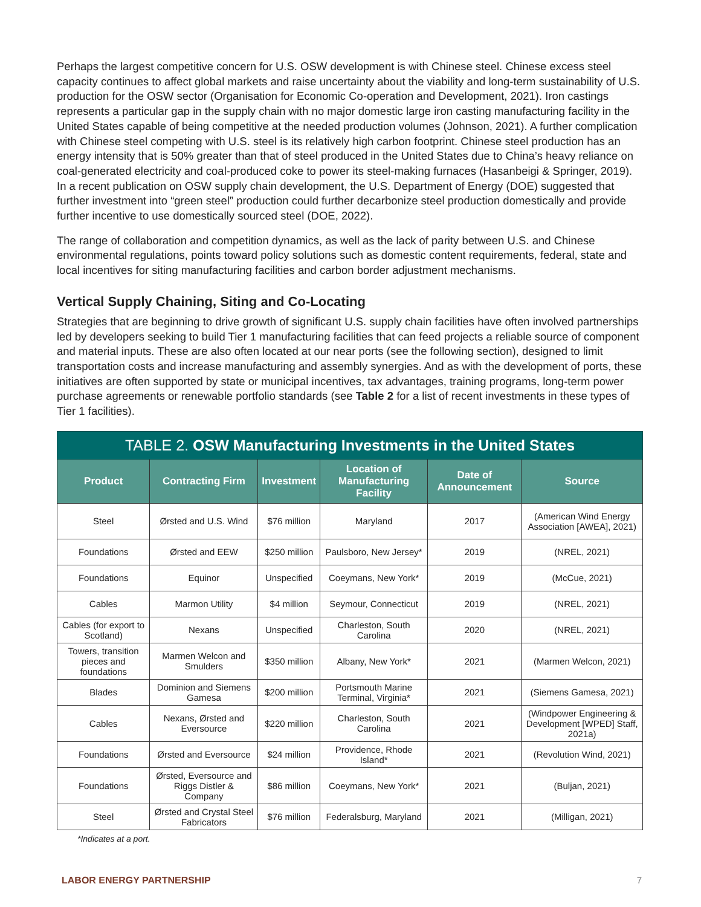Perhaps the largest competitive concern for U.S. OSW development is with Chinese steel. Chinese excess steel capacity continues to affect global markets and raise uncertainty about the viability and long-term sustainability of U.S. production for the OSW sector (Organisation for Economic Co-operation and Development, 2021). Iron castings represents a particular gap in the supply chain with no major domestic large iron casting manufacturing facility in the United States capable of being competitive at the needed production volumes (Johnson, 2021). A further complication with Chinese steel competing with U.S. steel is its relatively high carbon footprint. Chinese steel production has an energy intensity that is 50% greater than that of steel produced in the United States due to China’s heavy reliance on coal-generated electricity and coal-produced coke to power its steel-making furnaces (Hasanbeigi & Springer, 2019). In a recent publication on OSW supply chain development, the U.S. Department of Energy (DOE) suggested that further investment into “green steel” production could further decarbonize steel production domestically and provide further incentive to use domestically sourced steel (DOE, 2022).
The range of collaboration and competition dynamics, as well as the lack of parity between U.S. and Chinese environmental regulations, points toward policy solutions such as domestic content requirements, federal, state and local incentives for siting manufacturing facilities and carbon border adjustment mechanisms.
Vertical Supply Chaining, Siting and Co-Locating
Strategies that are beginning to drive growth of significant U.S. supply chain facilities have often involved partnerships led by developers seeking to build Tier 1 manufacturing facilities that can feed projects a reliable source of component and material inputs. These are also often located at our near ports (see the following section), designed to limit transportation costs and increase manufacturing and assembly synergies. And as with the development of ports, these initiatives are often supported by state or municipal incentives, tax advantages, training programs, long-term power purchase agreements or renewable portfolio standards (see Table 2 for a list of recent investments in these types of Tier 1 facilities).
| TABLE 2. OSW Manufacturing Investments in the United States | | | | | |
| --- | --- | --- | --- | --- | --- |
| Product | Contracting Firm | Investment | Location of Manufacturing Facility | Date of Announcement | Source |
| Steel | Ørsted and U.S. Wind | $76 million | Maryland | 2017 | (American Wind Energy Association [AWEA], 2021) |
| Foundations | Ørsted and EEW | $250 million | Paulsboro, New Jersey* | 2019 | (NREL, 2021) |
| Foundations | Equinor | Unspecified | Coeymans, New York* | 2019 | (McCue, 2021) |
| Cables | Marmon Utility | $4 million | Seymour, Connecticut | 2019 | (NREL, 2021) |
| Cables (for export to Scotland) | Nexans | Unspecified | Charleston, South Carolina | 2020 | (NREL, 2021) |
| Towers, transition pieces and foundations | Marmen Welcon and Smulders | $350 million | Albany, New York* | 2021 | (Marmen Welcon, 2021) |
| Blades | Dominion and Siemens Gamesa | $200 million | Portsmouth Marine Terminal, Virginia* | 2021 | (Siemens Gamesa, 2021) |
| Cables | Nexans, Ørsted and Eversource | $220 million | Charleston, South Carolina | 2021 | (Windpower Engineering & Development [WPED] Staff, 2021a) |
| Foundations | Ørsted and Eversource | $24 million | Providence, Rhode Island* | 2021 | (Revolution Wind, 2021) |
| Foundations | Ørsted, Eversource and Riggs Distler & Company | $86 million | Coeymans, New York* | 2021 | (Buljan, 2021) |
| Steel | Ørsted and Crystal Steel Fabricators | $76 million | Federalsburg, Maryland | 2021 | (Milligan, 2021) |
*Indicates at a port.
LABOR ENERGY PARTNERSHIP 7